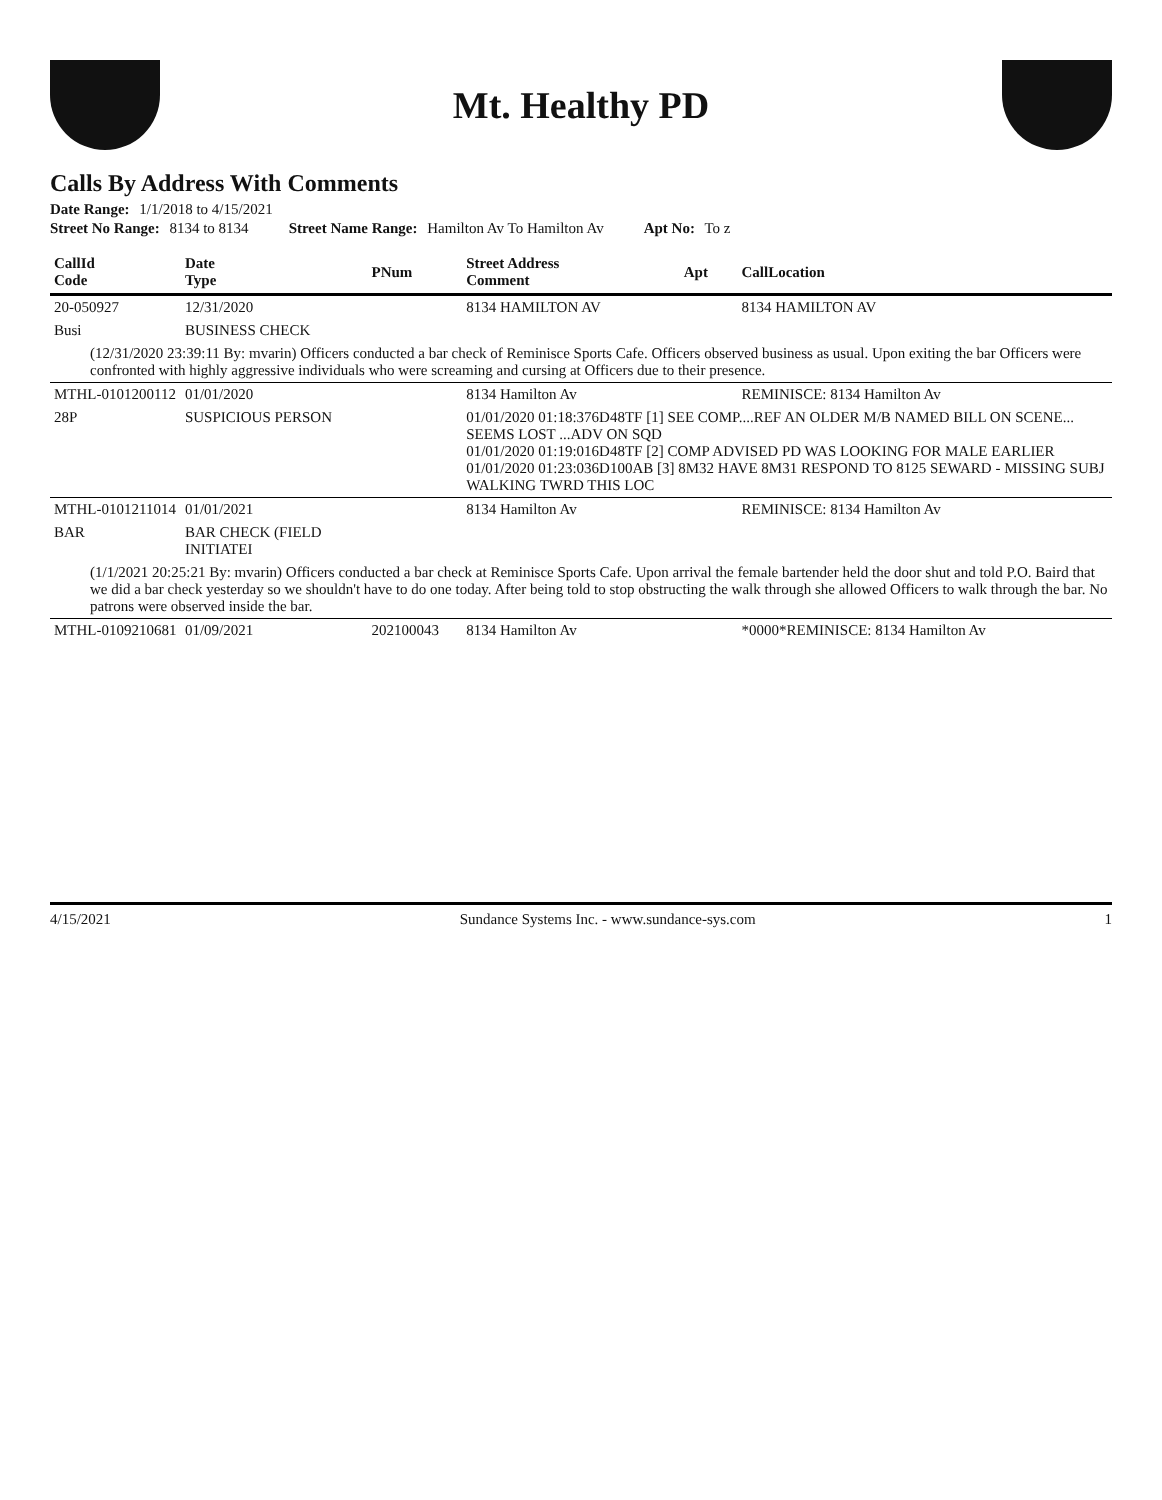Mt. Healthy PD
Calls By Address With Comments
Date Range: 1/1/2018 to 4/15/2021
Street No Range: 8134 to 8134 Street Name Range: Hamilton Av To Hamilton Av Apt No: To z
| CallId Code | Date Type | PNum | Street Address Comment | Apt | CallLocation |
| --- | --- | --- | --- | --- | --- |
| 20-050927 | 12/31/2020 | | 8134 HAMILTON AV | | 8134 HAMILTON AV |
| Busi | BUSINESS CHECK | | | | |
| (12/31/2020 23:39:11 By: mvarin) Officers conducted a bar check of Reminisce Sports Cafe. Officers observed business as usual. Upon exiting the bar Officers were confronted with highly aggressive individuals who were screaming and cursing at Officers due to their presence. | | | | | |
| MTHL-0101200112 | 01/01/2020 | | 8134 Hamilton Av | | REMINISCE: 8134 Hamilton Av |
| 28P | SUSPICIOUS PERSON | | 01/01/2020 01:18:376D48TF [1] SEE COMP....REF AN OLDER M/B NAMED BILL ON SCENE... SEEMS LOST ...ADV ON SQD 01/01/2020 01:19:016D48TF [2] COMP ADVISED PD WAS LOOKING FOR MALE EARLIER 01/01/2020 01:23:036D100AB [3] 8M32 HAVE 8M31 RESPOND TO 8125 SEWARD - MISSING SUBJ WALKING TWRD THIS LOC | | |
| MTHL-0101211014 | 01/01/2021 | | 8134 Hamilton Av | | REMINISCE: 8134 Hamilton Av |
| BAR | BAR CHECK (FIELD INITIATEI | | | | |
| (1/1/2021 20:25:21 By: mvarin) Officers conducted a bar check at Reminisce Sports Cafe. Upon arrival the female bartender held the door shut and told P.O. Baird that we did a bar check yesterday so we shouldn't have to do one today. After being told to stop obstructing the walk through she allowed Officers to walk through the bar. No patrons were observed inside the bar. | | | | | |
| MTHL-0109210681 | 01/09/2021 | 202100043 | 8134 Hamilton Av | | *0000*REMINISCE: 8134 Hamilton Av |
4/15/2021 Sundance Systems Inc. - www.sundance-sys.com 1